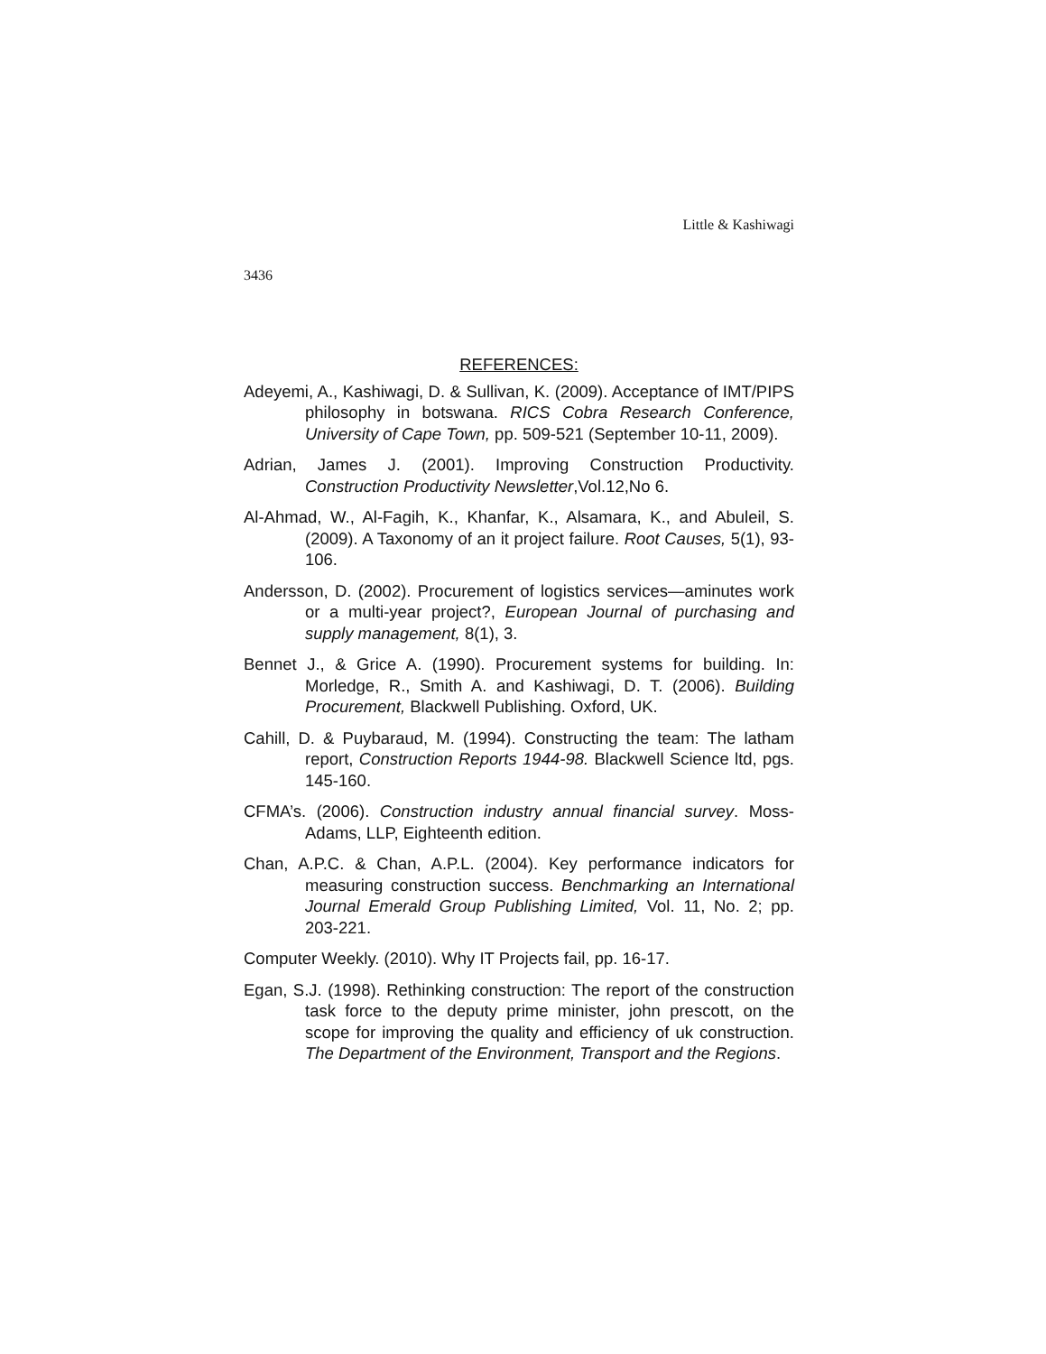Little & Kashiwagi
3436
REFERENCES:
Adeyemi, A., Kashiwagi, D. & Sullivan, K. (2009). Acceptance of IMT/PIPS philosophy in botswana. RICS Cobra Research Conference, University of Cape Town, pp. 509-521 (September 10-11, 2009).
Adrian, James J. (2001). Improving Construction Productivity. Construction Productivity Newsletter,Vol.12,No 6.
Al-Ahmad, W., Al-Fagih, K., Khanfar, K., Alsamara, K., and Abuleil, S. (2009). A Taxonomy of an it project failure. Root Causes, 5(1), 93-106.
Andersson, D. (2002). Procurement of logistics services—aminutes work or a multi-year project?, European Journal of purchasing and supply management, 8(1), 3.
Bennet J., & Grice A. (1990). Procurement systems for building. In: Morledge, R., Smith A. and Kashiwagi, D. T. (2006). Building Procurement, Blackwell Publishing. Oxford, UK.
Cahill, D. & Puybaraud, M. (1994). Constructing the team: The latham report, Construction Reports 1944-98. Blackwell Science ltd, pgs. 145-160.
CFMA’s. (2006). Construction industry annual financial survey. Moss-Adams, LLP, Eighteenth edition.
Chan, A.P.C. & Chan, A.P.L. (2004). Key performance indicators for measuring construction success. Benchmarking an International Journal Emerald Group Publishing Limited, Vol. 11, No. 2; pp. 203-221.
Computer Weekly. (2010). Why IT Projects fail, pp. 16-17.
Egan, S.J. (1998). Rethinking construction: The report of the construction task force to the deputy prime minister, john prescott, on the scope for improving the quality and efficiency of uk construction. The Department of the Environment, Transport and the Regions.